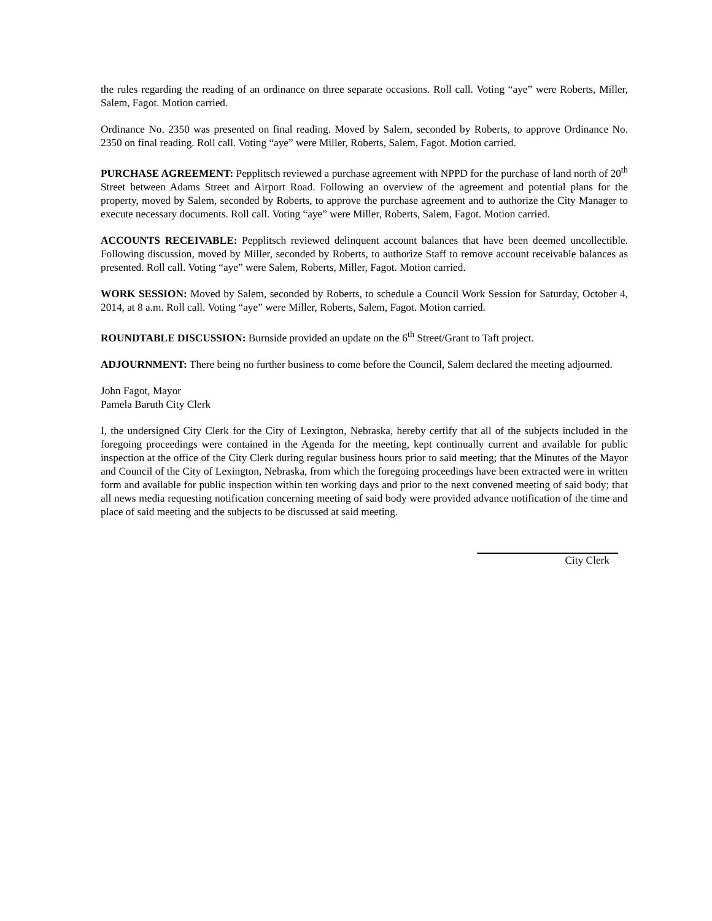the rules regarding the reading of an ordinance on three separate occasions. Roll call. Voting “aye” were Roberts, Miller, Salem, Fagot. Motion carried.
Ordinance No. 2350 was presented on final reading. Moved by Salem, seconded by Roberts, to approve Ordinance No. 2350 on final reading. Roll call. Voting “aye” were Miller, Roberts, Salem, Fagot. Motion carried.
PURCHASE AGREEMENT: Pepplitsch reviewed a purchase agreement with NPPD for the purchase of land north of 20<sup>th</sup> Street between Adams Street and Airport Road. Following an overview of the agreement and potential plans for the property, moved by Salem, seconded by Roberts, to approve the purchase agreement and to authorize the City Manager to execute necessary documents. Roll call. Voting “aye” were Miller, Roberts, Salem, Fagot. Motion carried.
ACCOUNTS RECEIVABLE: Pepplitsch reviewed delinquent account balances that have been deemed uncollectible. Following discussion, moved by Miller, seconded by Roberts, to authorize Staff to remove account receivable balances as presented. Roll call. Voting “aye” were Salem, Roberts, Miller, Fagot. Motion carried.
WORK SESSION: Moved by Salem, seconded by Roberts, to schedule a Council Work Session for Saturday, October 4, 2014, at 8 a.m. Roll call. Voting “aye” were Miller, Roberts, Salem, Fagot. Motion carried.
ROUNDTABLE DISCUSSION: Burnside provided an update on the 6<sup>th</sup> Street/Grant to Taft project.
ADJOURNMENT: There being no further business to come before the Council, Salem declared the meeting adjourned.
John Fagot, Mayor
Pamela Baruth City Clerk
I, the undersigned City Clerk for the City of Lexington, Nebraska, hereby certify that all of the subjects included in the foregoing proceedings were contained in the Agenda for the meeting, kept continually current and available for public inspection at the office of the City Clerk during regular business hours prior to said meeting; that the Minutes of the Mayor and Council of the City of Lexington, Nebraska, from which the foregoing proceedings have been extracted were in written form and available for public inspection within ten working days and prior to the next convened meeting of said body; that all news media requesting notification concerning meeting of said body were provided advance notification of the time and place of said meeting and the subjects to be discussed at said meeting.
City Clerk